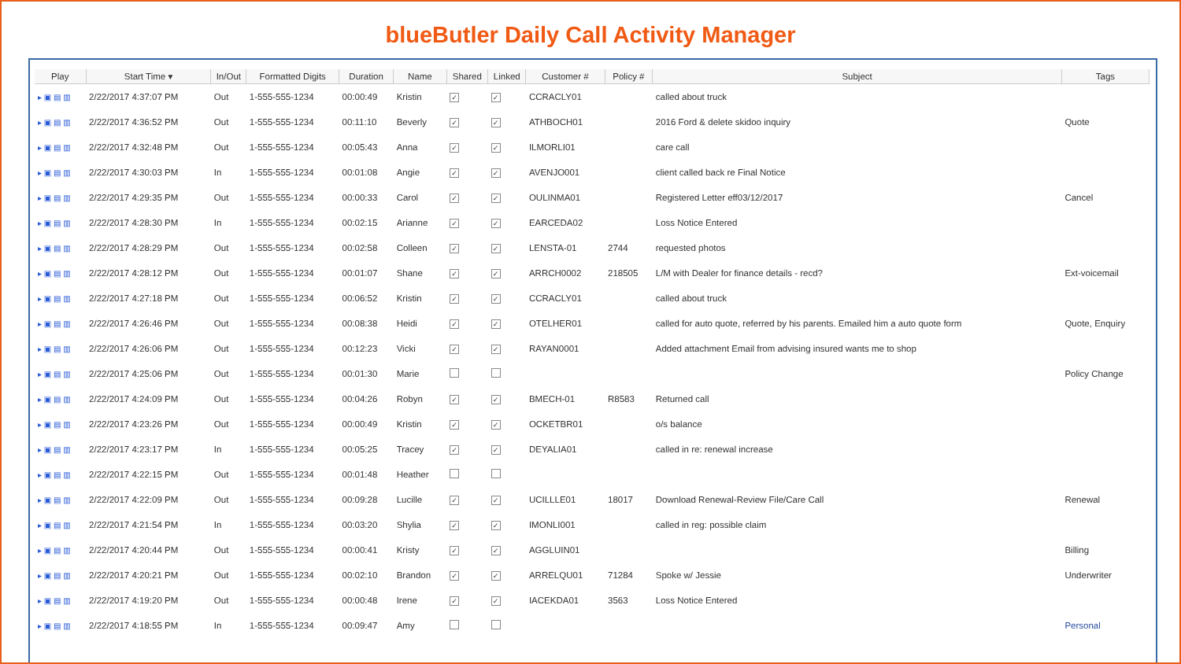blueButler Daily Call Activity Manager
| Play | Start Time ▾ | In/Out | Formatted Digits | Duration | Name | Shared | Linked | Customer # | Policy # | Subject | Tags |
| --- | --- | --- | --- | --- | --- | --- | --- | --- | --- | --- | --- |
| ▸ ▣ ▤ ▥ | 2/22/2017 4:37:07 PM | Out | 1-555-555-1234 | 00:00:49 | Kristin | ✓ | ✓ | CCRACLY01 | | called about truck | |
| ▸ ▣ ▤ ▥ | 2/22/2017 4:36:52 PM | Out | 1-555-555-1234 | 00:11:10 | Beverly | ✓ | ✓ | ATHBOCH01 | | 2016 Ford & delete skidoo inquiry | Quote |
| ▸ ▣ ▤ ▥ | 2/22/2017 4:32:48 PM | Out | 1-555-555-1234 | 00:05:43 | Anna | ✓ | ✓ | ILMORLI01 | | care call | |
| ▸ ▣ ▤ ▥ | 2/22/2017 4:30:03 PM | In | 1-555-555-1234 | 00:01:08 | Angie | ✓ | ✓ | AVENJO001 | | client called back re Final Notice | |
| ▸ ▣ ▤ ▥ | 2/22/2017 4:29:35 PM | Out | 1-555-555-1234 | 00:00:33 | Carol | ✓ | ✓ | OULINMA01 | | Registered Letter eff03/12/2017 | Cancel |
| ▸ ▣ ▤ ▥ | 2/22/2017 4:28:30 PM | In | 1-555-555-1234 | 00:02:15 | Arianne | ✓ | ✓ | EARCEDA02 | | Loss Notice Entered | |
| ▸ ▣ ▤ ▥ | 2/22/2017 4:28:29 PM | Out | 1-555-555-1234 | 00:02:58 | Colleen | ✓ | ✓ | LENSTA-01 | 2744 | requested photos | |
| ▸ ▣ ▤ ▥ | 2/22/2017 4:28:12 PM | Out | 1-555-555-1234 | 00:01:07 | Shane | ✓ | ✓ | ARRCH0002 | 218505 | L/M with Dealer for finance details - recd? | Ext-voicemail |
| ▸ ▣ ▤ ▥ | 2/22/2017 4:27:18 PM | Out | 1-555-555-1234 | 00:06:52 | Kristin | ✓ | ✓ | CCRACLY01 | | called about truck | |
| ▸ ▣ ▤ ▥ | 2/22/2017 4:26:46 PM | Out | 1-555-555-1234 | 00:08:38 | Heidi | ✓ | ✓ | OTELHER01 | | called for auto quote, referred by his parents. Emailed him a auto quote form | Quote, Enquiry |
| ▸ ▣ ▤ ▥ | 2/22/2017 4:26:06 PM | Out | 1-555-555-1234 | 00:12:23 | Vicki | ✓ | ✓ | RAYAN0001 | | Added attachment Email from advising insured wants me to shop | |
| ▸ ▣ ▤ ▥ | 2/22/2017 4:25:06 PM | Out | 1-555-555-1234 | 00:01:30 | Marie | | | | | | Policy Change |
| ▸ ▣ ▤ ▥ | 2/22/2017 4:24:09 PM | Out | 1-555-555-1234 | 00:04:26 | Robyn | ✓ | ✓ | BMECH-01 | R8583 | Returned call | |
| ▸ ▣ ▤ ▥ | 2/22/2017 4:23:26 PM | Out | 1-555-555-1234 | 00:00:49 | Kristin | ✓ | ✓ | OCKETBR01 | | o/s balance | |
| ▸ ▣ ▤ ▥ | 2/22/2017 4:23:17 PM | In | 1-555-555-1234 | 00:05:25 | Tracey | ✓ | ✓ | DEYALIA01 | | called in re: renewal increase | |
| ▸ ▣ ▤ ▥ | 2/22/2017 4:22:15 PM | Out | 1-555-555-1234 | 00:01:48 | Heather | | | | | | |
| ▸ ▣ ▤ ▥ | 2/22/2017 4:22:09 PM | Out | 1-555-555-1234 | 00:09:28 | Lucille | ✓ | ✓ | UCILLLE01 | 18017 | Download Renewal-Review File/Care Call | Renewal |
| ▸ ▣ ▤ ▥ | 2/22/2017 4:21:54 PM | In | 1-555-555-1234 | 00:03:20 | Shylia | ✓ | ✓ | IMONLI001 | | called in reg: possible claim | |
| ▸ ▣ ▤ ▥ | 2/22/2017 4:20:44 PM | Out | 1-555-555-1234 | 00:00:41 | Kristy | ✓ | ✓ | AGGLUIN01 | | | Billing |
| ▸ ▣ ▤ ▥ | 2/22/2017 4:20:21 PM | Out | 1-555-555-1234 | 00:02:10 | Brandon | ✓ | ✓ | ARRELQU01 | 71284 | Spoke w/ Jessie | Underwriter |
| ▸ ▣ ▤ ▥ | 2/22/2017 4:19:20 PM | Out | 1-555-555-1234 | 00:00:48 | Irene | ✓ | ✓ | IACEKDA01 | 3563 | Loss Notice Entered | |
| ▸ ▣ ▤ ▥ | 2/22/2017 4:18:55 PM | In | 1-555-555-1234 | 00:09:47 | Amy | | | | | | Personal |